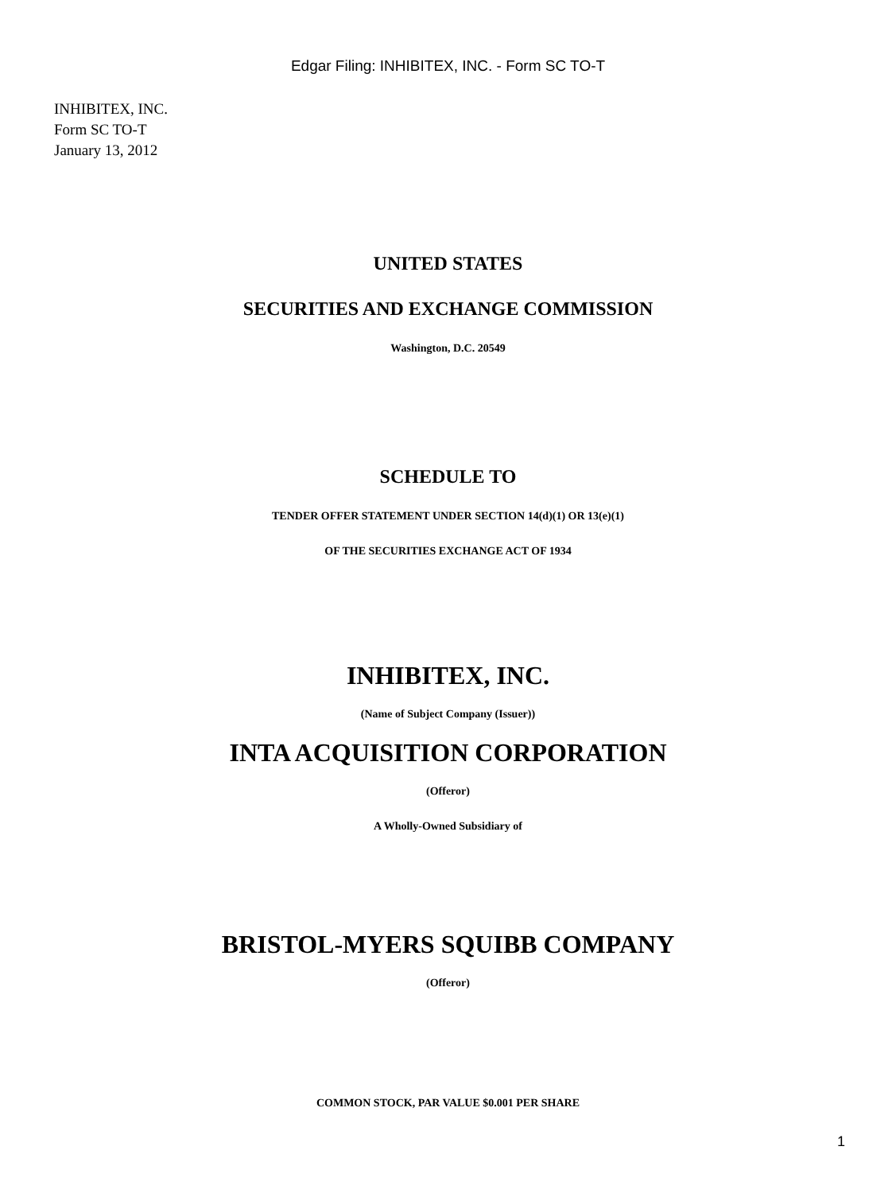Edgar Filing: INHIBITEX, INC. - Form SC TO-T
INHIBITEX, INC.
Form SC TO-T
January 13, 2012
UNITED STATES
SECURITIES AND EXCHANGE COMMISSION
Washington, D.C. 20549
SCHEDULE TO
TENDER OFFER STATEMENT UNDER SECTION 14(d)(1) OR 13(e)(1)
OF THE SECURITIES EXCHANGE ACT OF 1934
INHIBITEX, INC.
(Name of Subject Company (Issuer))
INTA ACQUISITION CORPORATION
(Offeror)
A Wholly-Owned Subsidiary of
BRISTOL-MYERS SQUIBB COMPANY
(Offeror)
COMMON STOCK, PAR VALUE $0.001 PER SHARE
1